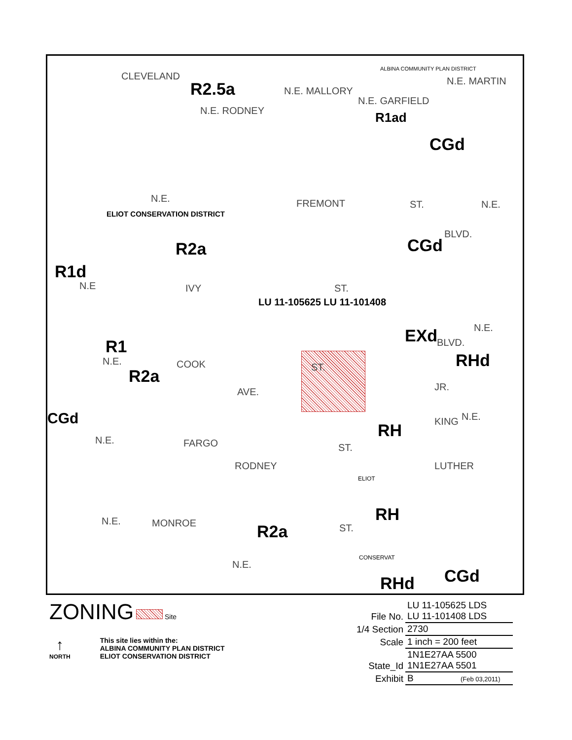R2.5a
CLEVELAND
N.E. RODNEY
N.E. MALLORY
N.E. GARFIELD
ALBINA COMMUNITY PLAN DISTRICT
R1ad
N.E. MARTIN
CGd
N.E. FREMONT ST. N.E.
ELIOT CONSERVATION DISTRICT
R2a CGd
BLVD.
R1d
N.E IVY ST.
LU 11-105625 LU 11-101408
EXd N.E.
BLVD.
RHd
R1
N.E. COOK ST. R2a
AVE. JR.
CGd N.E.
RH KING
N.E. FARGO ST.
RODNEY
ELIOT
LUTHER
RH N.E. MONROE ST. R2a
N.E.
CONSERVAT
RHd CGd
ZONING Site
↑
NORTH
This site lies within the:
ALBINA COMMUNITY PLAN DISTRICT
ELIOT CONSERVATION DISTRICT
| File No. | LU 11-105625 LDS LU 11-101408 LDS |
| 1/4 Section | 2730 |
| Scale | 1 inch = 200 feet |
| State_Id | 1N1E27AA 5500 1N1E27AA 5501 |
| Exhibit | B (Feb 03,2011) |